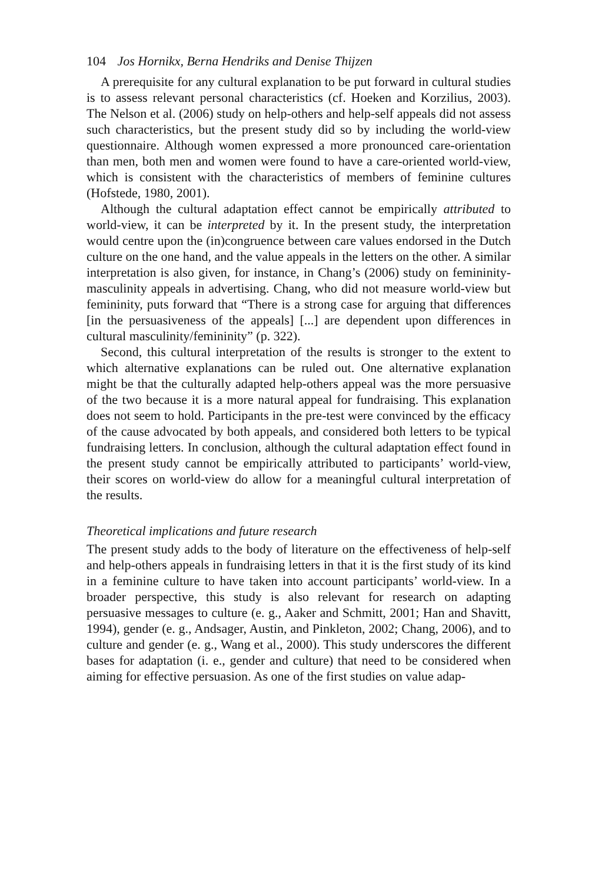104 Jos Hornikx, Berna Hendriks and Denise Thijzen
A prerequisite for any cultural explanation to be put forward in cultural studies is to assess relevant personal characteristics (cf. Hoeken and Korzilius, 2003). The Nelson et al. (2006) study on help-others and help-self appeals did not assess such characteristics, but the present study did so by including the world-view questionnaire. Although women expressed a more pronounced care-orientation than men, both men and women were found to have a care-oriented world-view, which is consistent with the characteristics of members of feminine cultures (Hofstede, 1980, 2001).
Although the cultural adaptation effect cannot be empirically attributed to world-view, it can be interpreted by it. In the present study, the interpretation would centre upon the (in)congruence between care values endorsed in the Dutch culture on the one hand, and the value appeals in the letters on the other. A similar interpretation is also given, for instance, in Chang’s (2006) study on femininity-masculinity appeals in advertising. Chang, who did not measure world-view but femininity, puts forward that “There is a strong case for arguing that differences [in the persuasiveness of the appeals] [...] are dependent upon differences in cultural masculinity/femininity” (p. 322).
Second, this cultural interpretation of the results is stronger to the extent to which alternative explanations can be ruled out. One alternative explanation might be that the culturally adapted help-others appeal was the more persuasive of the two because it is a more natural appeal for fundraising. This explanation does not seem to hold. Participants in the pre-test were convinced by the efficacy of the cause advocated by both appeals, and considered both letters to be typical fundraising letters. In conclusion, although the cultural adaptation effect found in the present study cannot be empirically attributed to participants’ world-view, their scores on world-view do allow for a meaningful cultural interpretation of the results.
Theoretical implications and future research
The present study adds to the body of literature on the effectiveness of help-self and help-others appeals in fundraising letters in that it is the first study of its kind in a feminine culture to have taken into account participants’ world-view. In a broader perspective, this study is also relevant for research on adapting persuasive messages to culture (e. g., Aaker and Schmitt, 2001; Han and Shavitt, 1994), gender (e. g., Andsager, Austin, and Pinkleton, 2002; Chang, 2006), and to culture and gender (e. g., Wang et al., 2000). This study underscores the different bases for adaptation (i. e., gender and culture) that need to be considered when aiming for effective persuasion. As one of the first studies on value adap-